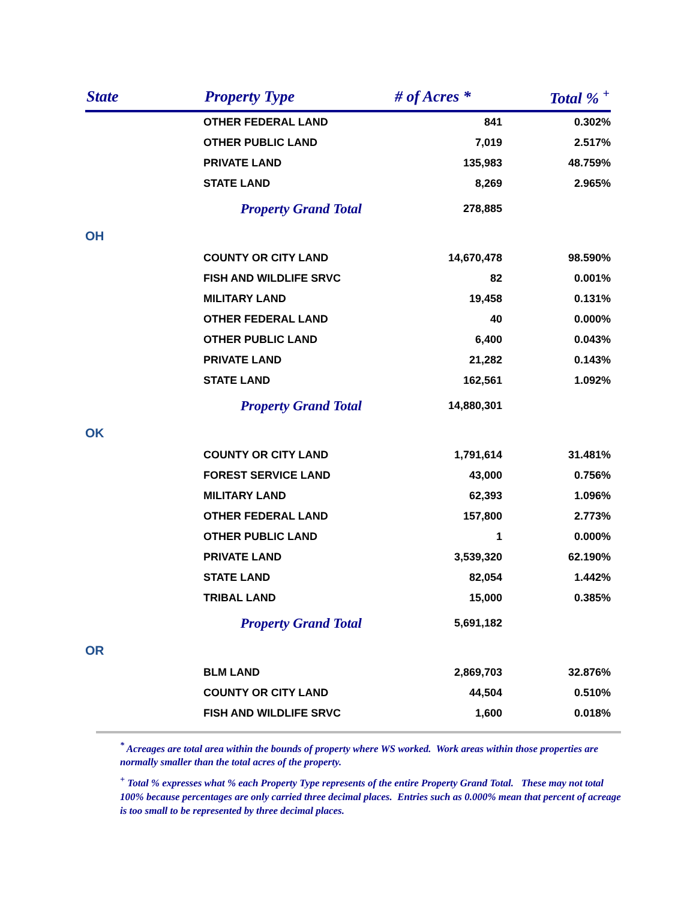| State | Property Type | # of Acres * | Total % <sup>+</sup> |
| --- | --- | --- | --- |
| | OTHER FEDERAL LAND | 841 | 0.302% |
| | OTHER PUBLIC LAND | 7,019 | 2.517% |
| | PRIVATE LAND | 135,983 | 48.759% |
| | STATE LAND | 8,269 | 2.965% |
| | Property Grand Total | 278,885 | |
| OH | | | |
| | COUNTY OR CITY LAND | 14,670,478 | 98.590% |
| | FISH AND WILDLIFE SRVC | 82 | 0.001% |
| | MILITARY LAND | 19,458 | 0.131% |
| | OTHER FEDERAL LAND | 40 | 0.000% |
| | OTHER PUBLIC LAND | 6,400 | 0.043% |
| | PRIVATE LAND | 21,282 | 0.143% |
| | STATE LAND | 162,561 | 1.092% |
| | Property Grand Total | 14,880,301 | |
| OK | | | |
| | COUNTY OR CITY LAND | 1,791,614 | 31.481% |
| | FOREST SERVICE LAND | 43,000 | 0.756% |
| | MILITARY LAND | 62,393 | 1.096% |
| | OTHER FEDERAL LAND | 157,800 | 2.773% |
| | OTHER PUBLIC LAND | 1 | 0.000% |
| | PRIVATE LAND | 3,539,320 | 62.190% |
| | STATE LAND | 82,054 | 1.442% |
| | TRIBAL LAND | 15,000 | 0.385% |
| | Property Grand Total | 5,691,182 | |
| OR | | | |
| | BLM LAND | 2,869,703 | 32.876% |
| | COUNTY OR CITY LAND | 44,504 | 0.510% |
| | FISH AND WILDLIFE SRVC | 1,600 | 0.018% |
<sup>*</sup> Acreages are total area within the bounds of property where WS worked. Work areas within those properties are normally smaller than the total acres of the property.
<sup>+</sup> Total % expresses what % each Property Type represents of the entire Property Grand Total. These may not total 100% because percentages are only carried three decimal places. Entries such as 0.000% mean that percent of acreage is too small to be represented by three decimal places.